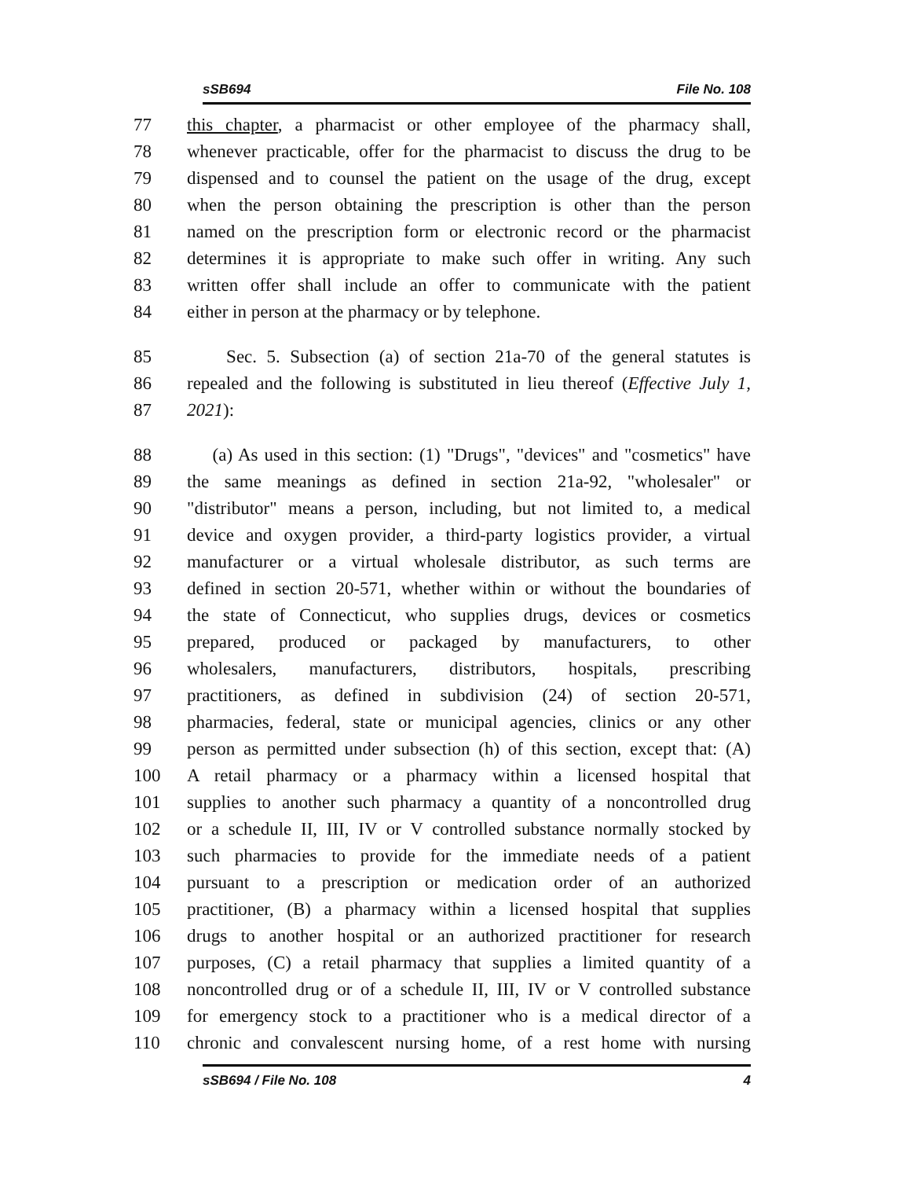sSB694 File No. 108
77 this chapter, a pharmacist or other employee of the pharmacy shall,
78 whenever practicable, offer for the pharmacist to discuss the drug to be
79 dispensed and to counsel the patient on the usage of the drug, except
80 when the person obtaining the prescription is other than the person
81 named on the prescription form or electronic record or the pharmacist
82 determines it is appropriate to make such offer in writing. Any such
83 written offer shall include an offer to communicate with the patient
84 either in person at the pharmacy or by telephone.
85 Sec. 5. Subsection (a) of section 21a-70 of the general statutes is
86 repealed and the following is substituted in lieu thereof (Effective July 1,
87 2021):
88 (a) As used in this section: (1) "Drugs", "devices" and "cosmetics" have
89 the same meanings as defined in section 21a-92, "wholesaler" or
90 "distributor" means a person, including, but not limited to, a medical
91 device and oxygen provider, a third-party logistics provider, a virtual
92 manufacturer or a virtual wholesale distributor, as such terms are
93 defined in section 20-571, whether within or without the boundaries of
94 the state of Connecticut, who supplies drugs, devices or cosmetics
95 prepared, produced or packaged by manufacturers, to other
96 wholesalers, manufacturers, distributors, hospitals, prescribing
97 practitioners, as defined in subdivision (24) of section 20-571,
98 pharmacies, federal, state or municipal agencies, clinics or any other
99 person as permitted under subsection (h) of this section, except that: (A)
100 A retail pharmacy or a pharmacy within a licensed hospital that
101 supplies to another such pharmacy a quantity of a noncontrolled drug
102 or a schedule II, III, IV or V controlled substance normally stocked by
103 such pharmacies to provide for the immediate needs of a patient
104 pursuant to a prescription or medication order of an authorized
105 practitioner, (B) a pharmacy within a licensed hospital that supplies
106 drugs to another hospital or an authorized practitioner for research
107 purposes, (C) a retail pharmacy that supplies a limited quantity of a
108 noncontrolled drug or of a schedule II, III, IV or V controlled substance
109 for emergency stock to a practitioner who is a medical director of a
110 chronic and convalescent nursing home, of a rest home with nursing
sSB694 / File No. 108 4